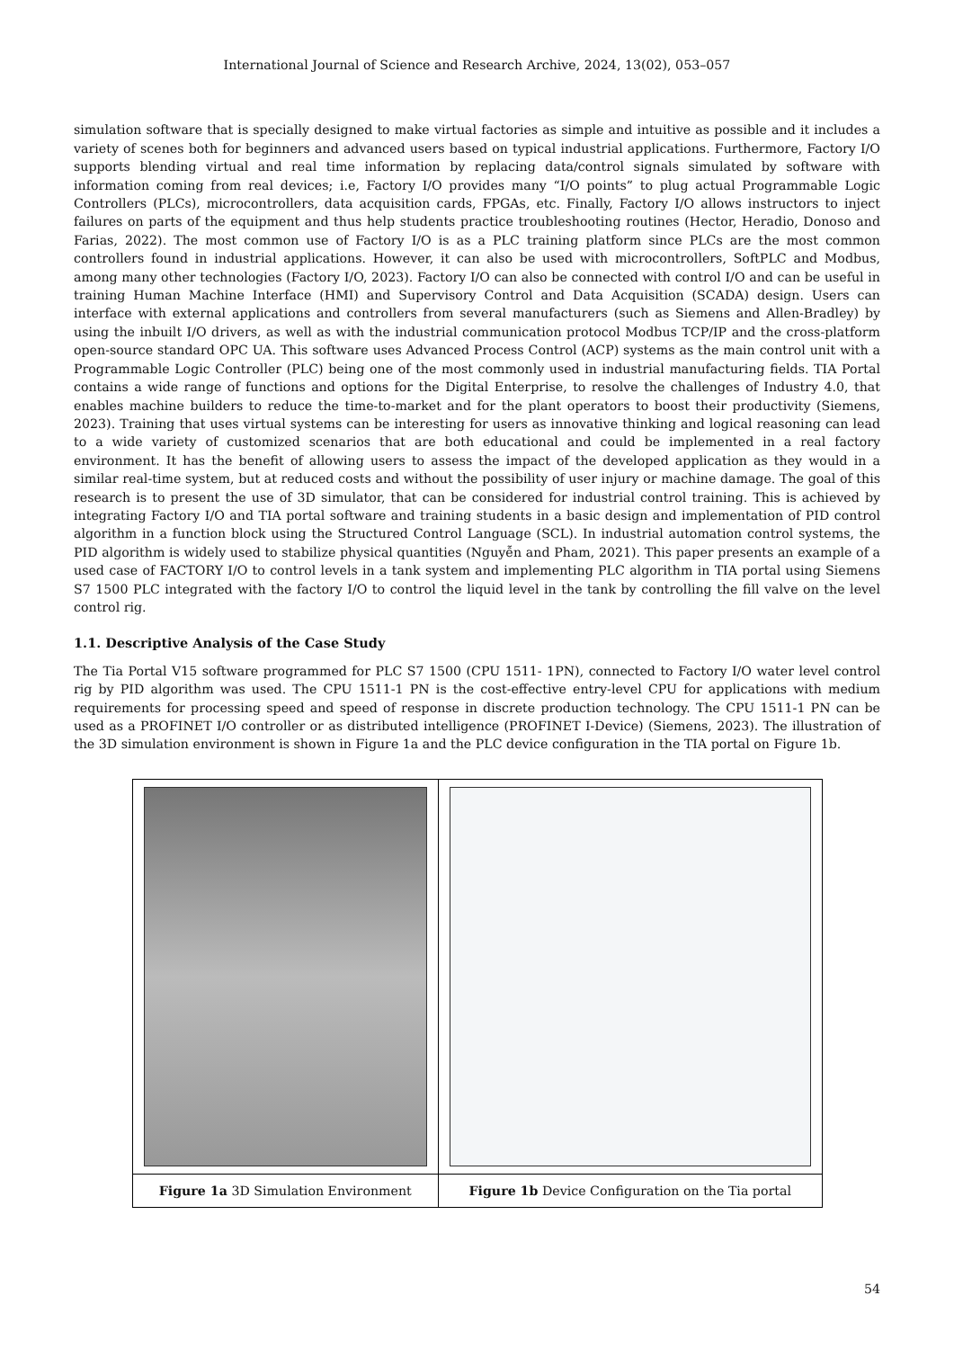International Journal of Science and Research Archive, 2024, 13(02), 053–057
simulation software that is specially designed to make virtual factories as simple and intuitive as possible and it includes a variety of scenes both for beginners and advanced users based on typical industrial applications. Furthermore, Factory I/O supports blending virtual and real time information by replacing data/control signals simulated by software with information coming from real devices; i.e, Factory I/O provides many “I/O points” to plug actual Programmable Logic Controllers (PLCs), microcontrollers, data acquisition cards, FPGAs, etc. Finally, Factory I/O allows instructors to inject failures on parts of the equipment and thus help students practice troubleshooting routines (Hector, Heradio, Donoso and Farias, 2022). The most common use of Factory I/O is as a PLC training platform since PLCs are the most common controllers found in industrial applications. However, it can also be used with microcontrollers, SoftPLC and Modbus, among many other technologies (Factory I/O, 2023). Factory I/O can also be connected with control I/O and can be useful in training Human Machine Interface (HMI) and Supervisory Control and Data Acquisition (SCADA) design. Users can interface with external applications and controllers from several manufacturers (such as Siemens and Allen-Bradley) by using the inbuilt I/O drivers, as well as with the industrial communication protocol Modbus TCP/IP and the cross-platform open-source standard OPC UA. This software uses Advanced Process Control (ACP) systems as the main control unit with a Programmable Logic Controller (PLC) being one of the most commonly used in industrial manufacturing fields. TIA Portal contains a wide range of functions and options for the Digital Enterprise, to resolve the challenges of Industry 4.0, that enables machine builders to reduce the time-to-market and for the plant operators to boost their productivity (Siemens, 2023). Training that uses virtual systems can be interesting for users as innovative thinking and logical reasoning can lead to a wide variety of customized scenarios that are both educational and could be implemented in a real factory environment. It has the benefit of allowing users to assess the impact of the developed application as they would in a similar real-time system, but at reduced costs and without the possibility of user injury or machine damage. The goal of this research is to present the use of 3D simulator, that can be considered for industrial control training. This is achieved by integrating Factory I/O and TIA portal software and training students in a basic design and implementation of PID control algorithm in a function block using the Structured Control Language (SCL). In industrial automation control systems, the PID algorithm is widely used to stabilize physical quantities (Nguyễn and Pham, 2021). This paper presents an example of a used case of FACTORY I/O to control levels in a tank system and implementing PLC algorithm in TIA portal using Siemens S7 1500 PLC integrated with the factory I/O to control the liquid level in the tank by controlling the fill valve on the level control rig.
1.1. Descriptive Analysis of the Case Study
The Tia Portal V15 software programmed for PLC S7 1500 (CPU 1511- 1PN), connected to Factory I/O water level control rig by PID algorithm was used. The CPU 1511-1 PN is the cost-effective entry-level CPU for applications with medium requirements for processing speed and speed of response in discrete production technology. The CPU 1511-1 PN can be used as a PROFINET I/O controller or as distributed intelligence (PROFINET I-Device) (Siemens, 2023). The illustration of the 3D simulation environment is shown in Figure 1a and the PLC device configuration in the TIA portal on Figure 1b.
| Figure 1a 3D Simulation Environment | Figure 1b Device Configuration on the Tia portal |
54